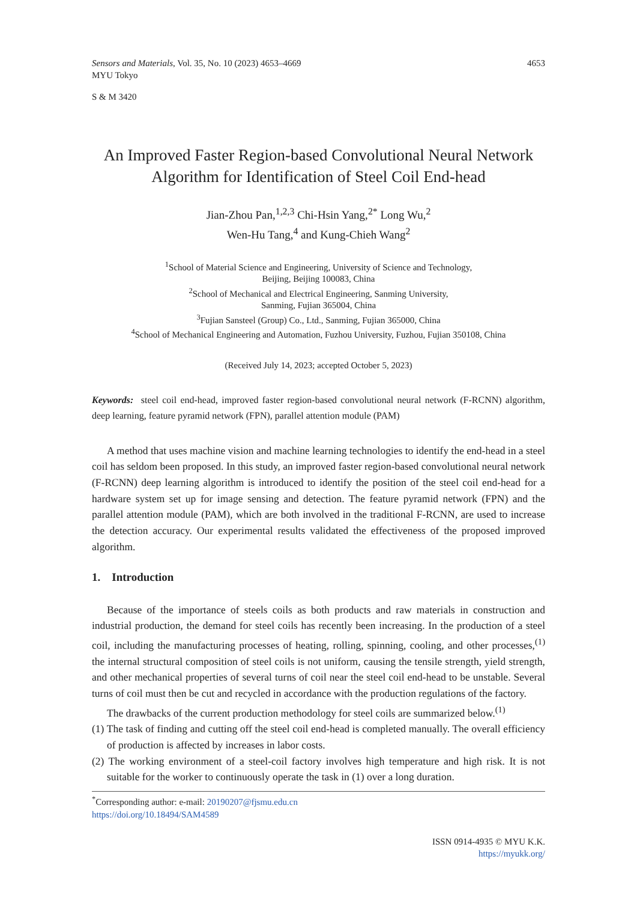Sensors and Materials, Vol. 35, No. 10 (2023) 4653–4669
MYU Tokyo 4653
S & M 3420
An Improved Faster Region-based Convolutional Neural Network Algorithm for Identification of Steel Coil End-head
Jian-Zhou Pan,<sup>1,2,3</sup> Chi-Hsin Yang,<sup>2*</sup> Long Wu,<sup>2</sup>
Wen-Hu Tang,<sup>4</sup> and Kung-Chieh Wang<sup>2</sup>
<sup>1</sup> School of Material Science and Engineering, University of Science and Technology,
Beijing, Beijing 100083, China
<sup>2</sup> School of Mechanical and Electrical Engineering, Sanming University,
Sanming, Fujian 365004, China
<sup>3</sup> Fujian Sansteel (Group) Co., Ltd., Sanming, Fujian 365000, China
<sup>4</sup> School of Mechanical Engineering and Automation, Fuzhou University, Fuzhou, Fujian 350108, China
(Received July 14, 2023; accepted October 5, 2023)
Keywords: steel coil end-head, improved faster region-based convolutional neural network (F-RCNN) algorithm, deep learning, feature pyramid network (FPN), parallel attention module (PAM)
A method that uses machine vision and machine learning technologies to identify the end-head in a steel coil has seldom been proposed. In this study, an improved faster region-based convolutional neural network (F-RCNN) deep learning algorithm is introduced to identify the position of the steel coil end-head for a hardware system set up for image sensing and detection. The feature pyramid network (FPN) and the parallel attention module (PAM), which are both involved in the traditional F-RCNN, are used to increase the detection accuracy. Our experimental results validated the effectiveness of the proposed improved algorithm.
1. Introduction
Because of the importance of steels coils as both products and raw materials in construction and industrial production, the demand for steel coils has recently been increasing. In the production of a steel coil, including the manufacturing processes of heating, rolling, spinning, cooling, and other processes,<sup>(1)</sup> the internal structural composition of steel coils is not uniform, causing the tensile strength, yield strength, and other mechanical properties of several turns of coil near the steel coil end-head to be unstable. Several turns of coil must then be cut and recycled in accordance with the production regulations of the factory.
The drawbacks of the current production methodology for steel coils are summarized below.<sup>(1)</sup>
(1) The task of finding and cutting off the steel coil end-head is completed manually. The overall efficiency of production is affected by increases in labor costs.
(2) The working environment of a steel-coil factory involves high temperature and high risk. It is not suitable for the worker to continuously operate the task in (1) over a long duration.
<sup>*</sup> Corresponding author: e-mail: 20190207@fjsmu.edu.cn
https://doi.org/10.18494/SAM4589
ISSN 0914-4935 © MYU K.K.
https://myukk.org/